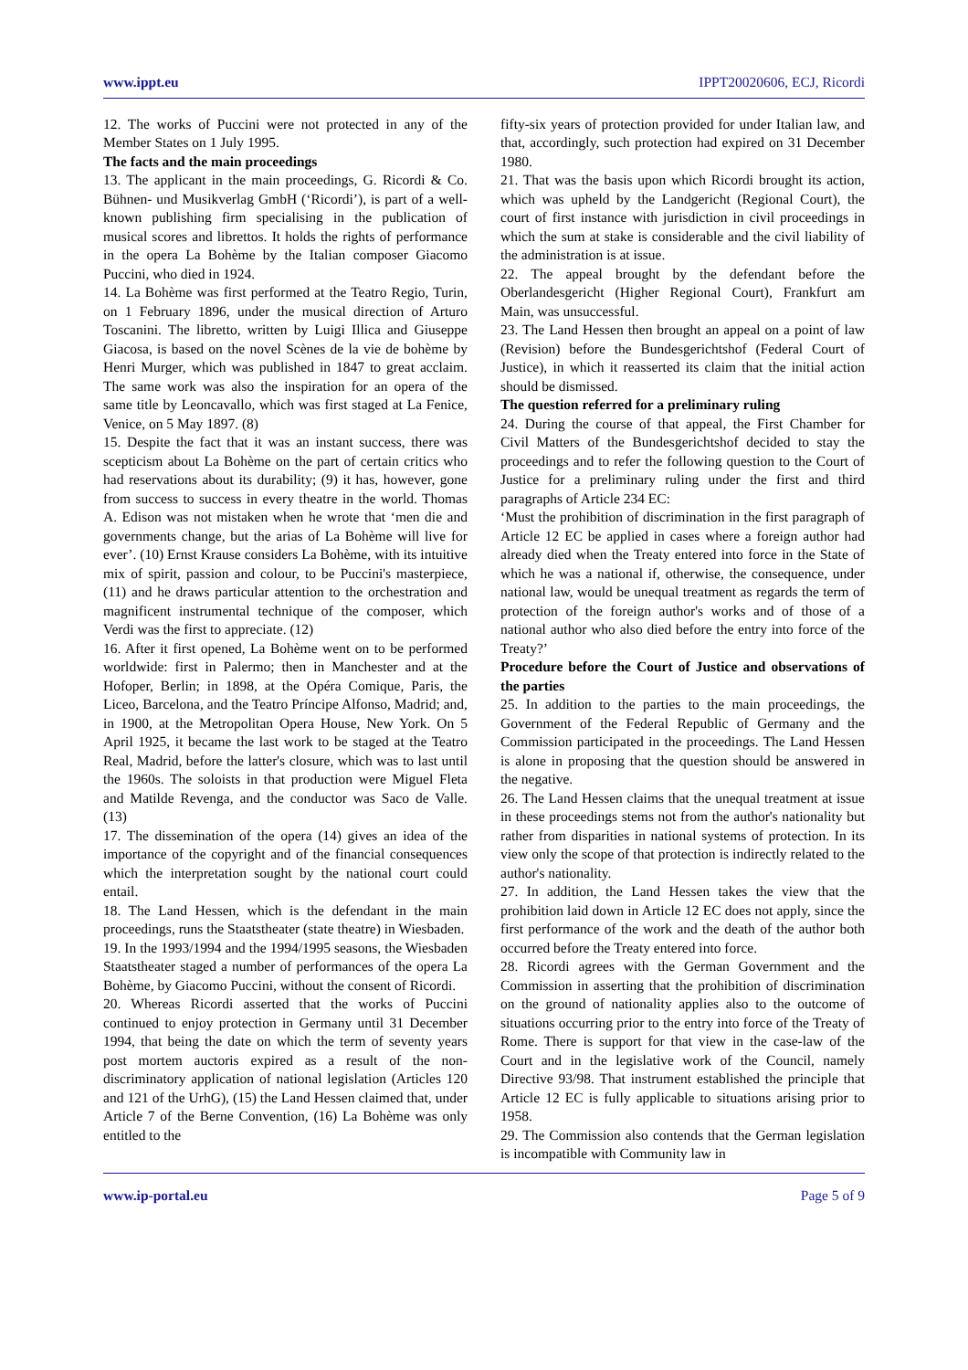www.ippt.eu IPPT20020606, ECJ, Ricordi
12. The works of Puccini were not protected in any of the Member States on 1 July 1995.
The facts and the main proceedings
13. The applicant in the main proceedings, G. Ricordi & Co. Bühnen- und Musikverlag GmbH (‘Ricordi’), is part of a well-known publishing firm specialising in the publication of musical scores and librettos. It holds the rights of performance in the opera La Bohème by the Italian composer Giacomo Puccini, who died in 1924.
14. La Bohème was first performed at the Teatro Regio, Turin, on 1 February 1896, under the musical direction of Arturo Toscanini. The libretto, written by Luigi Illica and Giuseppe Giacosa, is based on the novel Scènes de la vie de bohème by Henri Murger, which was published in 1847 to great acclaim. The same work was also the inspiration for an opera of the same title by Leoncavallo, which was first staged at La Fenice, Venice, on 5 May 1897. (8)
15. Despite the fact that it was an instant success, there was scepticism about La Bohème on the part of certain critics who had reservations about its durability; (9) it has, however, gone from success to success in every theatre in the world. Thomas A. Edison was not mistaken when he wrote that ‘men die and governments change, but the arias of La Bohème will live for ever’. (10) Ernst Krause considers La Bohème, with its intuitive mix of spirit, passion and colour, to be Puccini's masterpiece, (11) and he draws particular attention to the orchestration and magnificent instrumental technique of the composer, which Verdi was the first to appreciate. (12)
16. After it first opened, La Bohème went on to be performed worldwide: first in Palermo; then in Manchester and at the Hofoper, Berlin; in 1898, at the Opéra Comique, Paris, the Liceo, Barcelona, and the Teatro Príncipe Alfonso, Madrid; and, in 1900, at the Metropolitan Opera House, New York. On 5 April 1925, it became the last work to be staged at the Teatro Real, Madrid, before the latter's closure, which was to last until the 1960s. The soloists in that production were Miguel Fleta and Matilde Revenga, and the conductor was Saco de Valle. (13)
17. The dissemination of the opera (14) gives an idea of the importance of the copyright and of the financial consequences which the interpretation sought by the national court could entail.
18. The Land Hessen, which is the defendant in the main proceedings, runs the Staatstheater (state theatre) in Wiesbaden.
19. In the 1993/1994 and the 1994/1995 seasons, the Wiesbaden Staatstheater staged a number of performances of the opera La Bohème, by Giacomo Puccini, without the consent of Ricordi.
20. Whereas Ricordi asserted that the works of Puccini continued to enjoy protection in Germany until 31 December 1994, that being the date on which the term of seventy years post mortem auctoris expired as a result of the non-discriminatory application of national legislation (Articles 120 and 121 of the UrhG), (15) the Land Hessen claimed that, under Article 7 of the Berne Convention, (16) La Bohème was only entitled to the
fifty-six years of protection provided for under Italian law, and that, accordingly, such protection had expired on 31 December 1980.
21. That was the basis upon which Ricordi brought its action, which was upheld by the Landgericht (Regional Court), the court of first instance with jurisdiction in civil proceedings in which the sum at stake is considerable and the civil liability of the administration is at issue.
22. The appeal brought by the defendant before the Oberlandesgericht (Higher Regional Court), Frankfurt am Main, was unsuccessful.
23. The Land Hessen then brought an appeal on a point of law (Revision) before the Bundesgerichtshof (Federal Court of Justice), in which it reasserted its claim that the initial action should be dismissed.
The question referred for a preliminary ruling
24. During the course of that appeal, the First Chamber for Civil Matters of the Bundesgerichtshof decided to stay the proceedings and to refer the following question to the Court of Justice for a preliminary ruling under the first and third paragraphs of Article 234 EC:
‘Must the prohibition of discrimination in the first paragraph of Article 12 EC be applied in cases where a foreign author had already died when the Treaty entered into force in the State of which he was a national if, otherwise, the consequence, under national law, would be unequal treatment as regards the term of protection of the foreign author's works and of those of a national author who also died before the entry into force of the Treaty?’
Procedure before the Court of Justice and observations of the parties
25. In addition to the parties to the main proceedings, the Government of the Federal Republic of Germany and the Commission participated in the proceedings. The Land Hessen is alone in proposing that the question should be answered in the negative.
26. The Land Hessen claims that the unequal treatment at issue in these proceedings stems not from the author's nationality but rather from disparities in national systems of protection. In its view only the scope of that protection is indirectly related to the author's nationality.
27. In addition, the Land Hessen takes the view that the prohibition laid down in Article 12 EC does not apply, since the first performance of the work and the death of the author both occurred before the Treaty entered into force.
28. Ricordi agrees with the German Government and the Commission in asserting that the prohibition of discrimination on the ground of nationality applies also to the outcome of situations occurring prior to the entry into force of the Treaty of Rome. There is support for that view in the case-law of the Court and in the legislative work of the Council, namely Directive 93/98. That instrument established the principle that Article 12 EC is fully applicable to situations arising prior to 1958.
29. The Commission also contends that the German legislation is incompatible with Community law in
www.ip-portal.eu Page 5 of 9